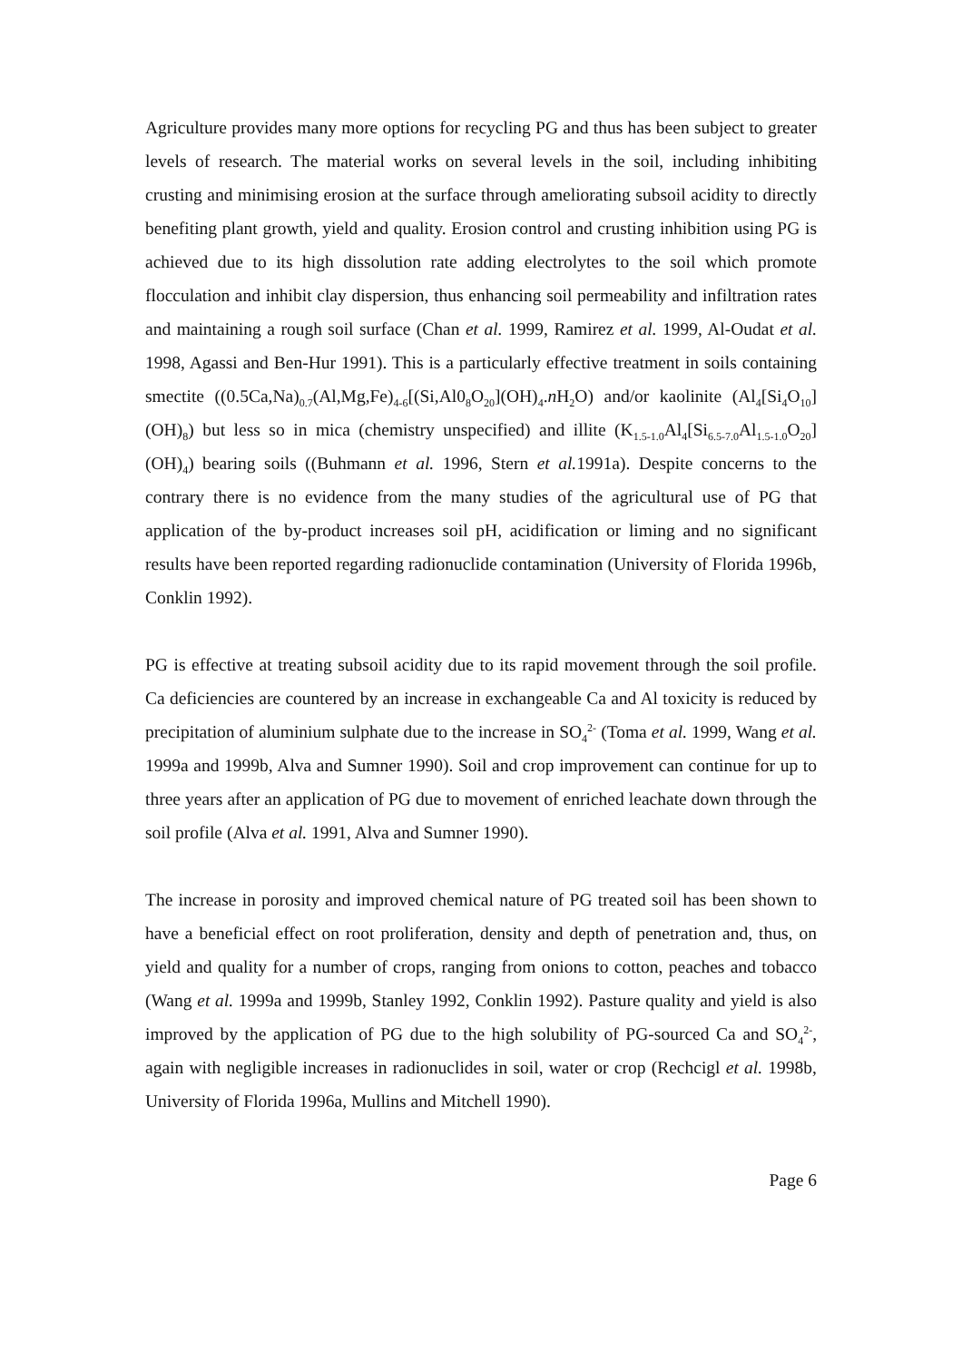Agriculture provides many more options for recycling PG and thus has been subject to greater levels of research. The material works on several levels in the soil, including inhibiting crusting and minimising erosion at the surface through ameliorating subsoil acidity to directly benefiting plant growth, yield and quality. Erosion control and crusting inhibition using PG is achieved due to its high dissolution rate adding electrolytes to the soil which promote flocculation and inhibit clay dispersion, thus enhancing soil permeability and infiltration rates and maintaining a rough soil surface (Chan et al. 1999, Ramirez et al. 1999, Al-Oudat et al. 1998, Agassi and Ben-Hur 1991). This is a particularly effective treatment in soils containing smectite ((0.5Ca,Na)<sub>0.7</sub>(Al,Mg,Fe)<sub>4-6</sub>[(Si,Al0<sub>8</sub>O<sub>20</sub>](OH)<sub>4</sub>.n H<sub>2</sub>O) and/or kaolinite (Al<sub>4</sub>[Si<sub>4</sub>O<sub>10</sub>](OH)<sub>8</sub>) but less so in mica (chemistry unspecified) and illite (K<sub>1.5-1.0</sub>Al<sub>4</sub>[Si<sub>6.5-7.0</sub>Al<sub>1.5-1.0</sub>O<sub>20</sub>](OH)<sub>4</sub>) bearing soils ((Buhmann et al. 1996, Stern et al. 1991a). Despite concerns to the contrary there is no evidence from the many studies of the agricultural use of PG that application of the by-product increases soil pH, acidification or liming and no significant results have been reported regarding radionuclide contamination (University of Florida 1996b, Conklin 1992).
PG is effective at treating subsoil acidity due to its rapid movement through the soil profile. Ca deficiencies are countered by an increase in exchangeable Ca and Al toxicity is reduced by precipitation of aluminium sulphate due to the increase in SO<sub>4</sub><sup>2-</sup> (Toma et al. 1999, Wang et al. 1999a and 1999b, Alva and Sumner 1990). Soil and crop improvement can continue for up to three years after an application of PG due to movement of enriched leachate down through the soil profile (Alva et al. 1991, Alva and Sumner 1990).
The increase in porosity and improved chemical nature of PG treated soil has been shown to have a beneficial effect on root proliferation, density and depth of penetration and, thus, on yield and quality for a number of crops, ranging from onions to cotton, peaches and tobacco (Wang et al. 1999a and 1999b, Stanley 1992, Conklin 1992). Pasture quality and yield is also improved by the application of PG due to the high solubility of PG-sourced Ca and SO<sub>4</sub><sup>2-</sup>, again with negligible increases in radionuclides in soil, water or crop (Rechcigl et al. 1998b, University of Florida 1996a, Mullins and Mitchell 1990).
Page 6